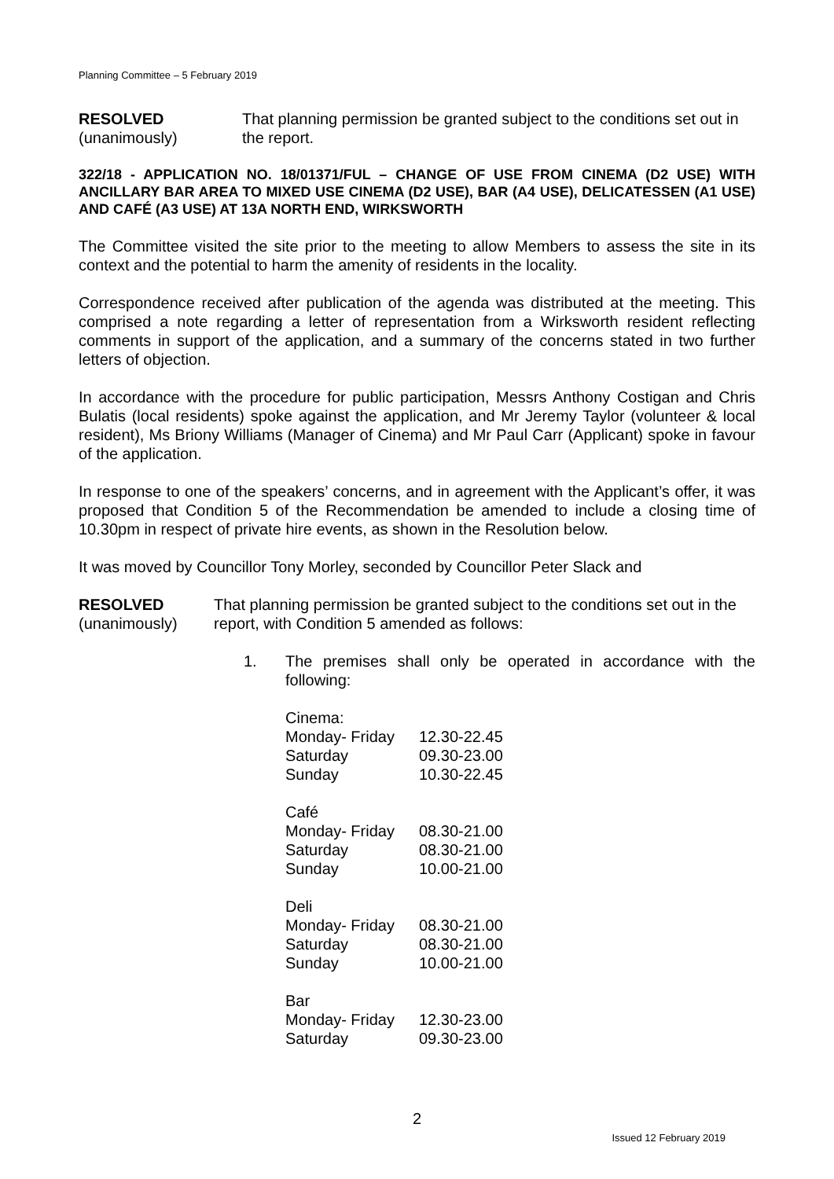Planning Committee – 5 February 2019
RESOLVED
(unanimously)
That planning permission be granted subject to the conditions set out in the report.
322/18 - APPLICATION NO. 18/01371/FUL – CHANGE OF USE FROM CINEMA (D2 USE) WITH ANCILLARY BAR AREA TO MIXED USE CINEMA (D2 USE), BAR (A4 USE), DELICATESSEN (A1 USE) AND CAFÉ (A3 USE) AT 13A NORTH END, WIRKSWORTH
The Committee visited the site prior to the meeting to allow Members to assess the site in its context and the potential to harm the amenity of residents in the locality.
Correspondence received after publication of the agenda was distributed at the meeting. This comprised a note regarding a letter of representation from a Wirksworth resident reflecting comments in support of the application, and a summary of the concerns stated in two further letters of objection.
In accordance with the procedure for public participation, Messrs Anthony Costigan and Chris Bulatis (local residents) spoke against the application, and Mr Jeremy Taylor (volunteer & local resident), Ms Briony Williams (Manager of Cinema) and Mr Paul Carr (Applicant) spoke in favour of the application.
In response to one of the speakers’ concerns, and in agreement with the Applicant’s offer, it was proposed that Condition 5 of the Recommendation be amended to include a closing time of 10.30pm in respect of private hire events, as shown in the Resolution below.
It was moved by Councillor Tony Morley, seconded by Councillor Peter Slack and
RESOLVED
(unanimously)
That planning permission be granted subject to the conditions set out in the report, with Condition 5 amended as follows:
1. The premises shall only be operated in accordance with the following:
| Cinema: | |
| Monday- Friday | 12.30-22.45 |
| Saturday | 09.30-23.00 |
| Sunday | 10.30-22.45 |
| Café | |
| Monday- Friday | 08.30-21.00 |
| Saturday | 08.30-21.00 |
| Sunday | 10.00-21.00 |
| Deli | |
| Monday- Friday | 08.30-21.00 |
| Saturday | 08.30-21.00 |
| Sunday | 10.00-21.00 |
| Bar | |
| Monday- Friday | 12.30-23.00 |
| Saturday | 09.30-23.00 |
2
Issued 12 February 2019